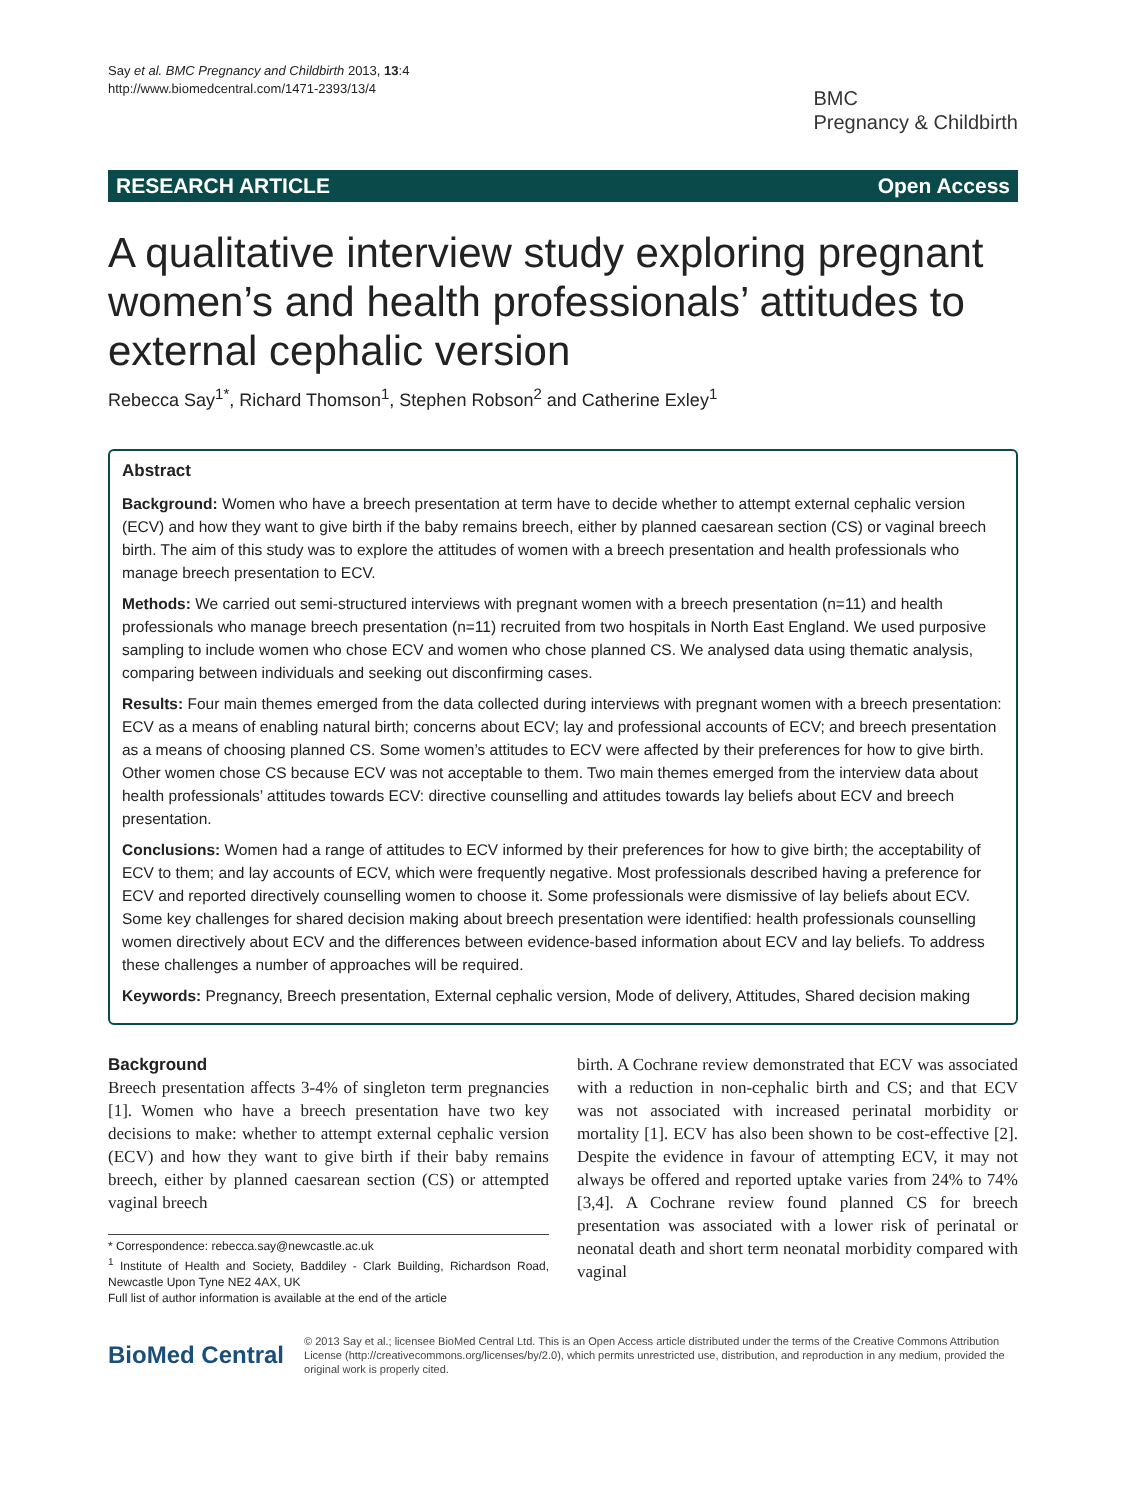Say et al. BMC Pregnancy and Childbirth 2013, 13:4
http://www.biomedcentral.com/1471-2393/13/4
BMC
Pregnancy & Childbirth
RESEARCH ARTICLE Open Access
A qualitative interview study exploring pregnant women’s and health professionals’ attitudes to external cephalic version
Rebecca Say<sup>1*</sup>, Richard Thomson<sup>1</sup>, Stephen Robson<sup>2</sup> and Catherine Exley<sup>1</sup>
Abstract
Background: Women who have a breech presentation at term have to decide whether to attempt external cephalic version (ECV) and how they want to give birth if the baby remains breech, either by planned caesarean section (CS) or vaginal breech birth. The aim of this study was to explore the attitudes of women with a breech presentation and health professionals who manage breech presentation to ECV.
Methods: We carried out semi-structured interviews with pregnant women with a breech presentation (n=11) and health professionals who manage breech presentation (n=11) recruited from two hospitals in North East England. We used purposive sampling to include women who chose ECV and women who chose planned CS. We analysed data using thematic analysis, comparing between individuals and seeking out disconfirming cases.
Results: Four main themes emerged from the data collected during interviews with pregnant women with a breech presentation: ECV as a means of enabling natural birth; concerns about ECV; lay and professional accounts of ECV; and breech presentation as a means of choosing planned CS. Some women’s attitudes to ECV were affected by their preferences for how to give birth. Other women chose CS because ECV was not acceptable to them. Two main themes emerged from the interview data about health professionals’ attitudes towards ECV: directive counselling and attitudes towards lay beliefs about ECV and breech presentation.
Conclusions: Women had a range of attitudes to ECV informed by their preferences for how to give birth; the acceptability of ECV to them; and lay accounts of ECV, which were frequently negative. Most professionals described having a preference for ECV and reported directively counselling women to choose it. Some professionals were dismissive of lay beliefs about ECV. Some key challenges for shared decision making about breech presentation were identified: health professionals counselling women directively about ECV and the differences between evidence-based information about ECV and lay beliefs. To address these challenges a number of approaches will be required.
Keywords: Pregnancy, Breech presentation, External cephalic version, Mode of delivery, Attitudes, Shared decision making
Background
Breech presentation affects 3-4% of singleton term pregnancies [1]. Women who have a breech presentation have two key decisions to make: whether to attempt external cephalic version (ECV) and how they want to give birth if their baby remains breech, either by planned caesarean section (CS) or attempted vaginal breech
* Correspondence: rebecca.say@newcastle.ac.uk
<sup>1</sup> Institute of Health and Society, Baddiley - Clark Building, Richardson Road, Newcastle Upon Tyne NE2 4AX, UK
Full list of author information is available at the end of the article
birth. A Cochrane review demonstrated that ECV was associated with a reduction in non-cephalic birth and CS; and that ECV was not associated with increased perinatal morbidity or mortality [1]. ECV has also been shown to be cost-effective [2]. Despite the evidence in favour of attempting ECV, it may not always be offered and reported uptake varies from 24% to 74% [3,4]. A Cochrane review found planned CS for breech presentation was associated with a lower risk of perinatal or neonatal death and short term neonatal morbidity compared with vaginal
BioMed Central
© 2013 Say et al.; licensee BioMed Central Ltd. This is an Open Access article distributed under the terms of the Creative Commons Attribution License (http://creativecommons.org/licenses/by/2.0), which permits unrestricted use, distribution, and reproduction in any medium, provided the original work is properly cited.